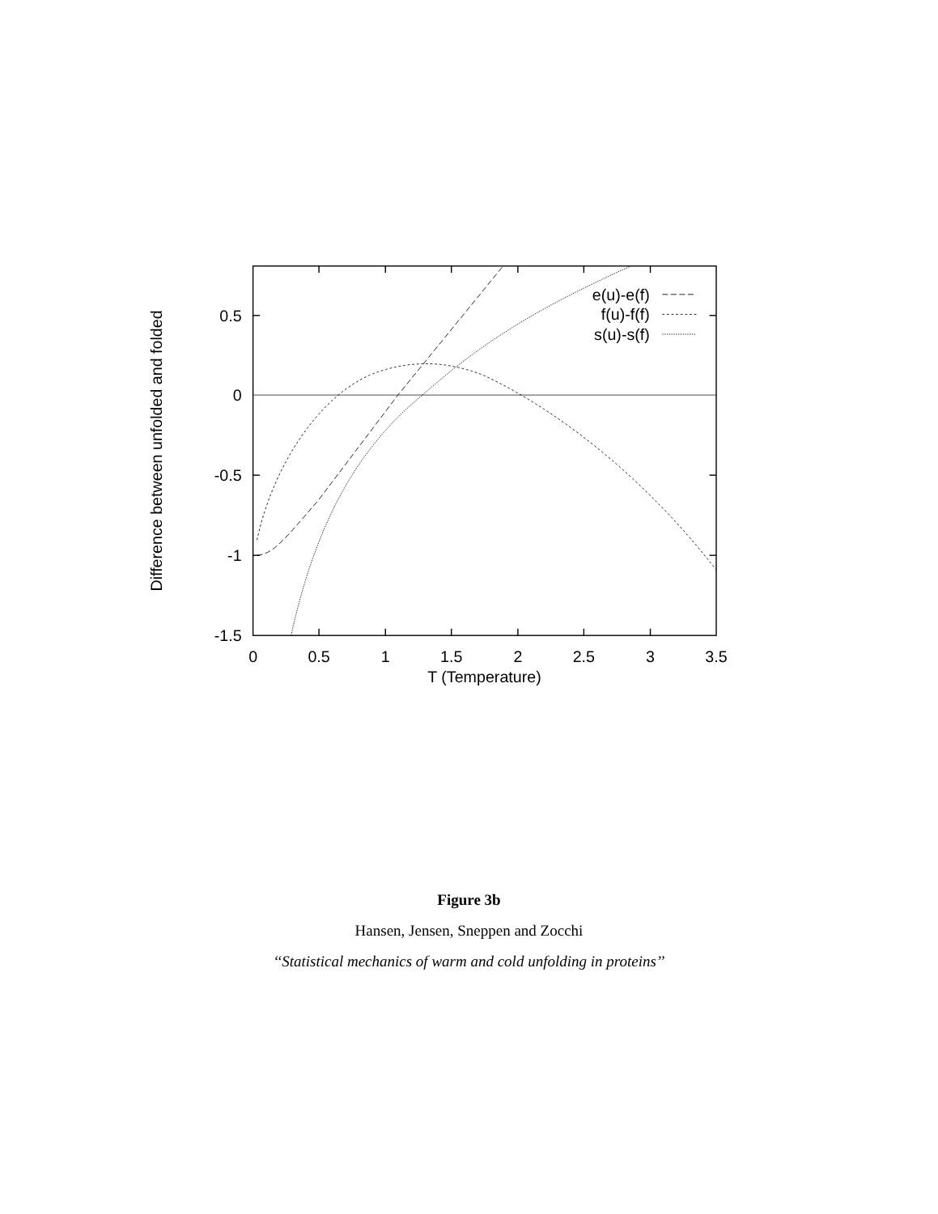e(u)-e(f)
f(u)-f(f)
s(u)-s(f)
0.5
0
-0.5
-1
-1.5
0
0.5
1
1.5
2
2.5
3
3.5
T (Temperature)
Difference between unfolded and folded
Figure 3b
Hansen, Jensen, Sneppen and Zocchi
‘‘Statistical mechanics of warm and cold unfolding in proteins’’